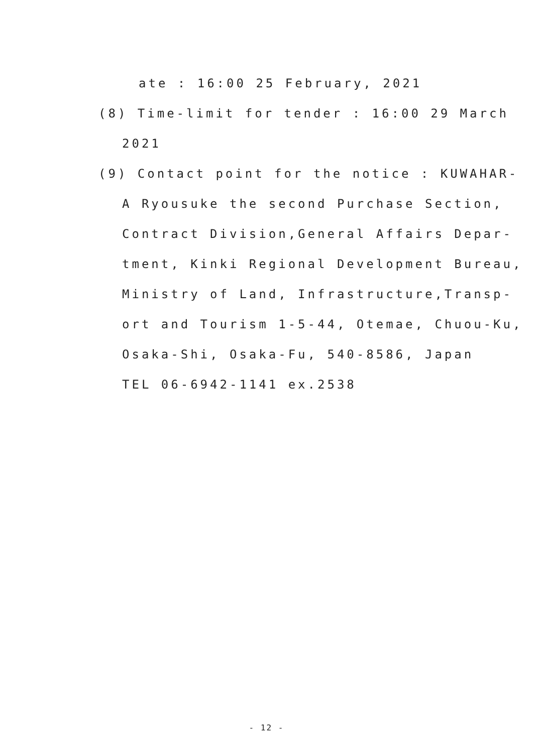ate : 16:00 25 February, 2021
(8) Time-limit for tender : 16:00 29 March
2021
(9) Contact point for the notice : KUWAHAR-
A Ryousuke the second Purchase Section,
Contract Division,General Affairs Depar-
tment, Kinki Regional Development Bureau,
Ministry of Land, Infrastructure,Transp-
ort and Tourism 1-5-44, Otemae, Chuou-Ku,
Osaka-Shi, Osaka-Fu, 540-8586, Japan
TEL 06-6942-1141 ex.2538
- 12 -